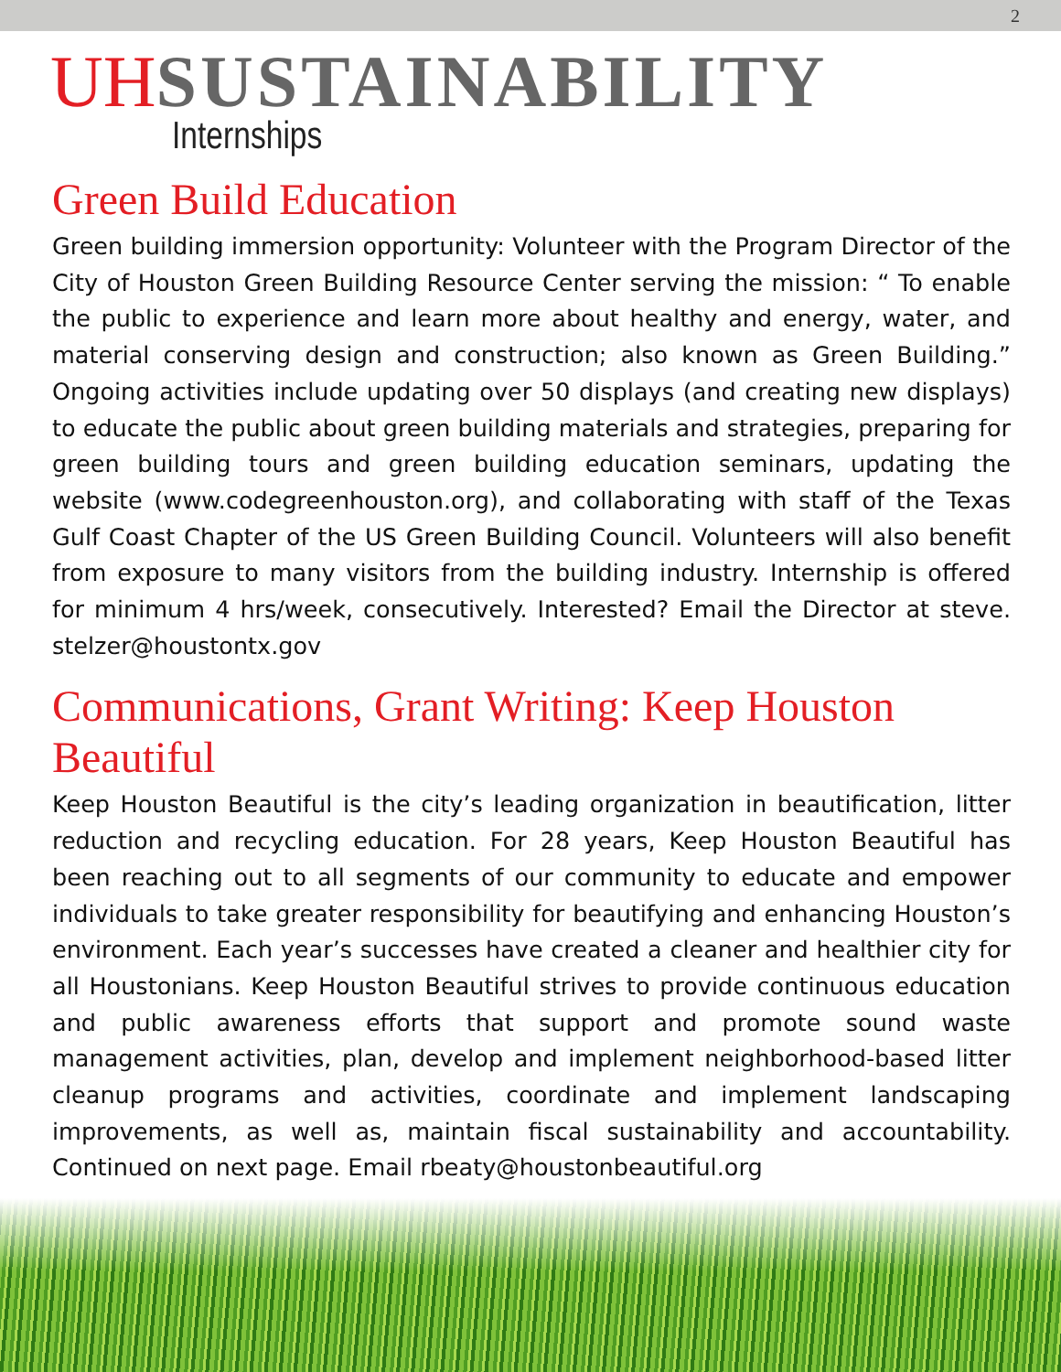2
UH SUSTAINABILITY
Internships
Green Build Education
Green building immersion opportunity: Volunteer with the Program Director of the City of Houston Green Building Resource Center serving the mission: “ To enable the public to experience and learn more about healthy and energy, water, and material conserving design and construction; also known as Green Building.” Ongoing activities include updating over 50 displays (and creating new displays) to educate the public about green building materials and strategies, preparing for green building tours and green building education seminars, updating the website (www.codegreenhouston.org), and collaborating with staff of the Texas Gulf Coast Chapter of the US Green Building Council. Volunteers will also benefit from exposure to many visitors from the building industry. Internship is offered for minimum 4 hrs/week, consecutively. Interested? Email the Director at steve. stelzer@houstontx.gov
Communications, Grant Writing: Keep Houston Beautiful
Keep Houston Beautiful is the city’s leading organization in beautification, litter reduction and recycling education. For 28 years, Keep Houston Beautiful has been reaching out to all segments of our community to educate and empower individuals to take greater responsibility for beautifying and enhancing Houston’s environment. Each year’s successes have created a cleaner and healthier city for all Houstonians. Keep Houston Beautiful strives to provide continuous education and public awareness efforts that support and promote sound waste management activities, plan, develop and implement neighborhood-based litter cleanup programs and activities, coordinate and implement landscaping improvements, as well as, maintain fiscal sustainability and accountability. Continued on next page. Email rbeaty@houstonbeautiful.org